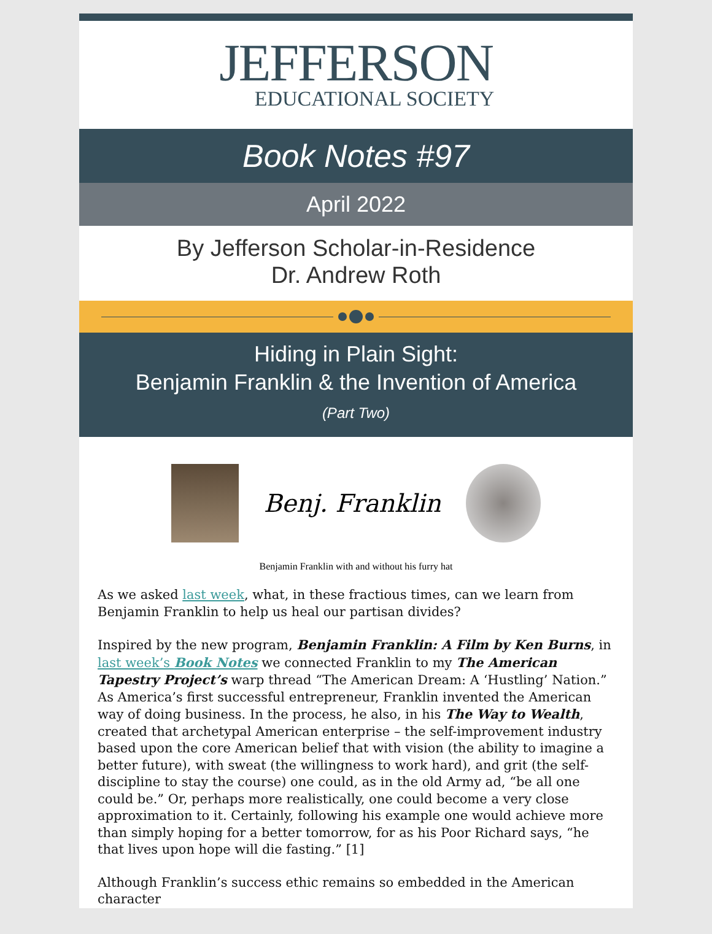JEFFERSON
EDUCATIONAL SOCIETY
Book Notes #97
April 2022
By Jefferson Scholar-in-Residence
Dr. Andrew Roth
Hiding in Plain Sight:
Benjamin Franklin & the Invention of America
(Part Two)
Benj. Franklin
Benjamin Franklin with and without his furry hat
As we asked last week, what, in these fractious times, can we learn from Benjamin Franklin to help us heal our partisan divides?
Inspired by the new program, Benjamin Franklin: A Film by Ken Burns, in last week’s Book Notes we connected Franklin to my The American Tapestry Project’s warp thread “The American Dream: A ‘Hustling’ Nation.” As America’s first successful entrepreneur, Franklin invented the American way of doing business. In the process, he also, in his The Way to Wealth, created that archetypal American enterprise – the self-improvement industry based upon the core American belief that with vision (the ability to imagine a better future), with sweat (the willingness to work hard), and grit (the self-discipline to stay the course) one could, as in the old Army ad, “be all one could be.” Or, perhaps more realistically, one could become a very close approximation to it. Certainly, following his example one would achieve more than simply hoping for a better tomorrow, for as his Poor Richard says, “he that lives upon hope will die fasting.” [1]
Although Franklin’s success ethic remains so embedded in the American character